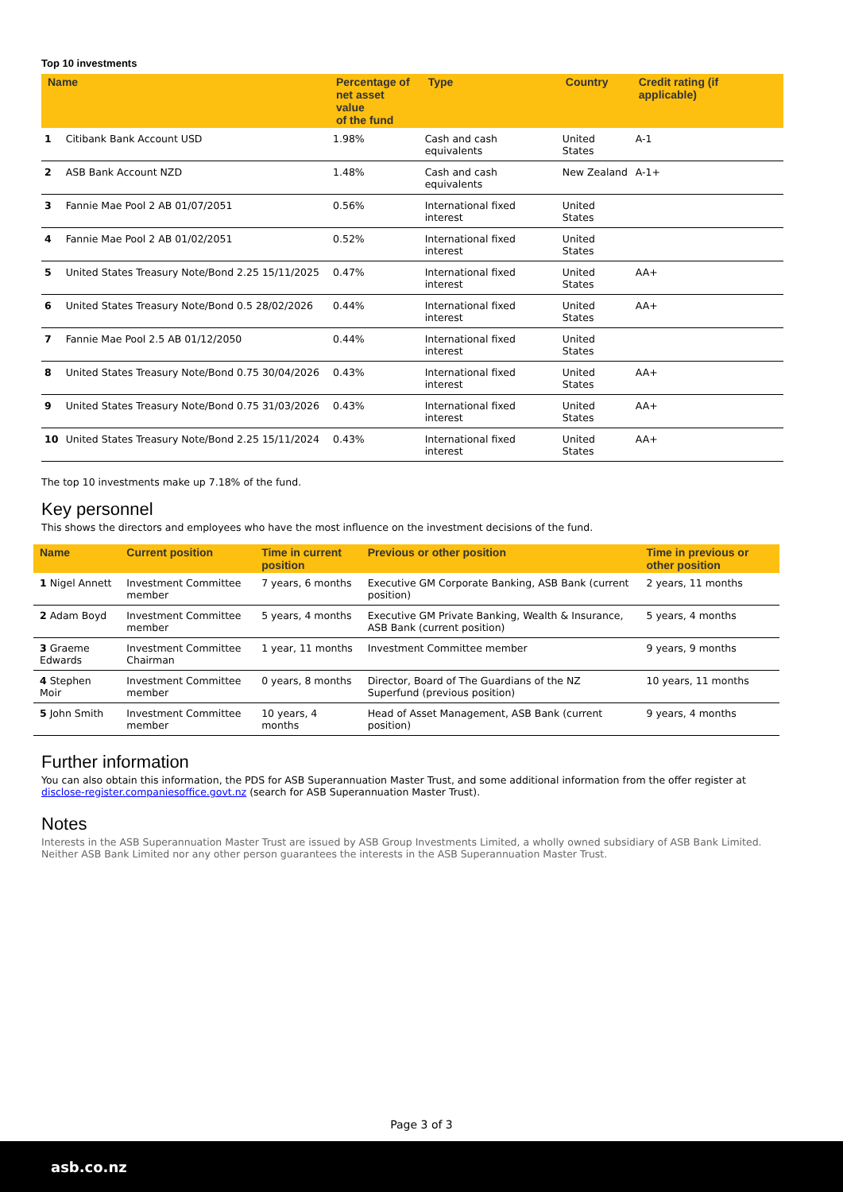Top 10 investments
| Name | | Percentage of net asset value of the fund | Type | Country | Credit rating (if applicable) |
| --- | --- | --- | --- | --- | --- |
| 1 | Citibank Bank Account USD | 1.98% | Cash and cash equivalents | United States | A-1 |
| 2 | ASB Bank Account NZD | 1.48% | Cash and cash equivalents | New Zealand | A-1+ |
| 3 | Fannie Mae Pool 2 AB 01/07/2051 | 0.56% | International fixed interest | United States | |
| 4 | Fannie Mae Pool 2 AB 01/02/2051 | 0.52% | International fixed interest | United States | |
| 5 | United States Treasury Note/Bond 2.25 15/11/2025 | 0.47% | International fixed interest | United States | AA+ |
| 6 | United States Treasury Note/Bond 0.5 28/02/2026 | 0.44% | International fixed interest | United States | AA+ |
| 7 | Fannie Mae Pool 2.5 AB 01/12/2050 | 0.44% | International fixed interest | United States | |
| 8 | United States Treasury Note/Bond 0.75 30/04/2026 | 0.43% | International fixed interest | United States | AA+ |
| 9 | United States Treasury Note/Bond 0.75 31/03/2026 | 0.43% | International fixed interest | United States | AA+ |
| 10 | United States Treasury Note/Bond 2.25 15/11/2024 | 0.43% | International fixed interest | United States | AA+ |
The top 10 investments make up 7.18% of the fund.
Key personnel
This shows the directors and employees who have the most influence on the investment decisions of the fund.
| Name | Current position | Time in current position | Previous or other position | Time in previous or other position |
| --- | --- | --- | --- | --- |
| 1 Nigel Annett | Investment Committee member | 7 years, 6 months | Executive GM Corporate Banking, ASB Bank (current position) | 2 years, 11 months |
| 2 Adam Boyd | Investment Committee member | 5 years, 4 months | Executive GM Private Banking, Wealth & Insurance, ASB Bank (current position) | 5 years, 4 months |
| 3 Graeme Edwards | Investment Committee Chairman | 1 year, 11 months | Investment Committee member | 9 years, 9 months |
| 4 Stephen Moir | Investment Committee member | 0 years, 8 months | Director, Board of The Guardians of the NZ Superfund (previous position) | 10 years, 11 months |
| 5 John Smith | Investment Committee member | 10 years, 4 months | Head of Asset Management, ASB Bank (current position) | 9 years, 4 months |
Further information
You can also obtain this information, the PDS for ASB Superannuation Master Trust, and some additional information from the offer register at disclose-register.companiesoffice.govt.nz (search for ASB Superannuation Master Trust).
Notes
Interests in the ASB Superannuation Master Trust are issued by ASB Group Investments Limited, a wholly owned subsidiary of ASB Bank Limited. Neither ASB Bank Limited nor any other person guarantees the interests in the ASB Superannuation Master Trust.
Page 3 of 3
asb.co.nz